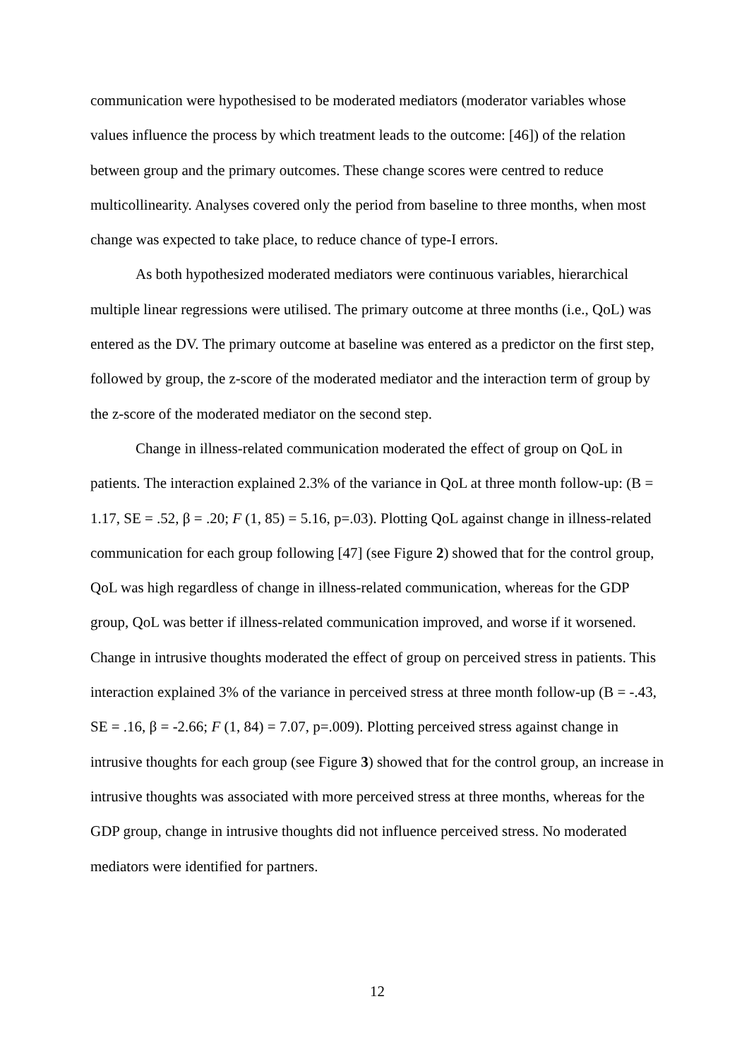communication were hypothesised to be moderated mediators (moderator variables whose values influence the process by which treatment leads to the outcome: [46]) of the relation between group and the primary outcomes. These change scores were centred to reduce multicollinearity. Analyses covered only the period from baseline to three months, when most change was expected to take place, to reduce chance of type-I errors.
As both hypothesized moderated mediators were continuous variables, hierarchical multiple linear regressions were utilised. The primary outcome at three months (i.e., QoL) was entered as the DV. The primary outcome at baseline was entered as a predictor on the first step, followed by group, the z-score of the moderated mediator and the interaction term of group by the z-score of the moderated mediator on the second step.
Change in illness-related communication moderated the effect of group on QoL in patients. The interaction explained 2.3% of the variance in QoL at three month follow-up: (B = 1.17, SE = .52, β = .20; F (1, 85) = 5.16, p=.03). Plotting QoL against change in illness-related communication for each group following [47] (see Figure 2) showed that for the control group, QoL was high regardless of change in illness-related communication, whereas for the GDP group, QoL was better if illness-related communication improved, and worse if it worsened. Change in intrusive thoughts moderated the effect of group on perceived stress in patients. This interaction explained 3% of the variance in perceived stress at three month follow-up (B = -.43, SE = .16, β = -2.66; F (1, 84) = 7.07, p=.009). Plotting perceived stress against change in intrusive thoughts for each group (see Figure 3) showed that for the control group, an increase in intrusive thoughts was associated with more perceived stress at three months, whereas for the GDP group, change in intrusive thoughts did not influence perceived stress. No moderated mediators were identified for partners.
12